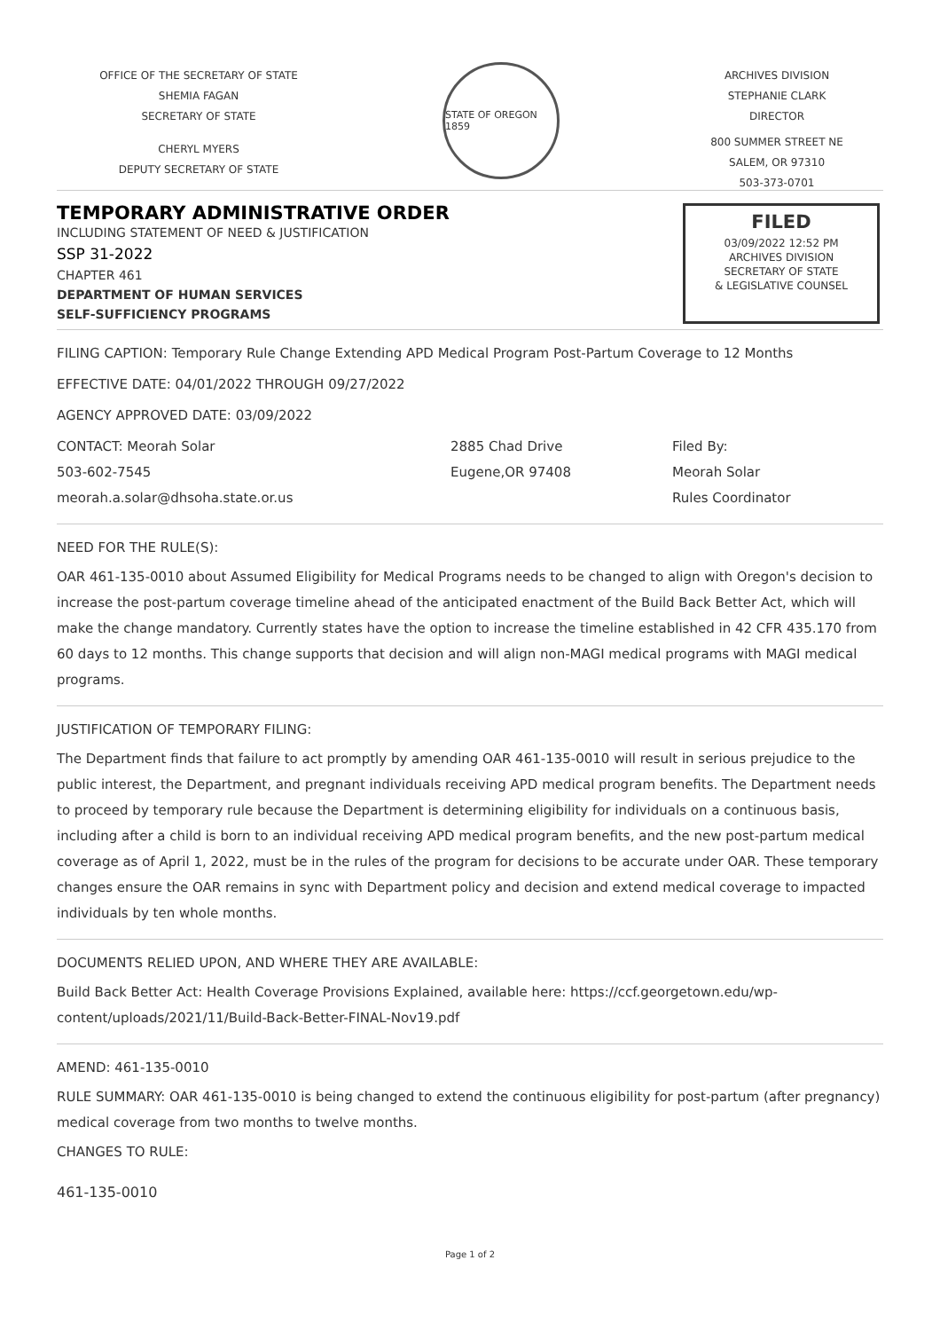OFFICE OF THE SECRETARY OF STATE
SHEMIA FAGAN
SECRETARY OF STATE
CHERYL MYERS
DEPUTY SECRETARY OF STATE
STATE OF OREGON 1859
ARCHIVES DIVISION
STEPHANIE CLARK
DIRECTOR
800 SUMMER STREET NE
SALEM, OR 97310
503-373-0701
TEMPORARY ADMINISTRATIVE ORDER
INCLUDING STATEMENT OF NEED & JUSTIFICATION
SSP 31-2022
CHAPTER 461
DEPARTMENT OF HUMAN SERVICES
SELF-SUFFICIENCY PROGRAMS
FILED
03/09/2022 12:52 PM
ARCHIVES DIVISION
SECRETARY OF STATE
& LEGISLATIVE COUNSEL
FILING CAPTION: Temporary Rule Change Extending APD Medical Program Post-Partum Coverage to 12 Months
EFFECTIVE DATE: 04/01/2022 THROUGH 09/27/2022
AGENCY APPROVED DATE: 03/09/2022
CONTACT: Meorah Solar
503-602-7545
meorah.a.solar@dhsoha.state.or.us
2885 Chad Drive
Eugene,OR 97408
Filed By:
Meorah Solar
Rules Coordinator
NEED FOR THE RULE(S):
OAR 461-135-0010 about Assumed Eligibility for Medical Programs needs to be changed to align with Oregon's decision to increase the post-partum coverage timeline ahead of the anticipated enactment of the Build Back Better Act, which will make the change mandatory. Currently states have the option to increase the timeline established in 42 CFR 435.170 from 60 days to 12 months. This change supports that decision and will align non-MAGI medical programs with MAGI medical programs.
JUSTIFICATION OF TEMPORARY FILING:
The Department finds that failure to act promptly by amending OAR 461-135-0010 will result in serious prejudice to the public interest, the Department, and pregnant individuals receiving APD medical program benefits. The Department needs to proceed by temporary rule because the Department is determining eligibility for individuals on a continuous basis, including after a child is born to an individual receiving APD medical program benefits, and the new post-partum medical coverage as of April 1, 2022, must be in the rules of the program for decisions to be accurate under OAR. These temporary changes ensure the OAR remains in sync with Department policy and decision and extend medical coverage to impacted individuals by ten whole months.
DOCUMENTS RELIED UPON, AND WHERE THEY ARE AVAILABLE:
Build Back Better Act: Health Coverage Provisions Explained, available here: https://ccf.georgetown.edu/wp-content/uploads/2021/11/Build-Back-Better-FINAL-Nov19.pdf
AMEND: 461-135-0010
RULE SUMMARY: OAR 461-135-0010 is being changed to extend the continuous eligibility for post-partum (after pregnancy) medical coverage from two months to twelve months.
CHANGES TO RULE:
461-135-0010
Page 1 of 2